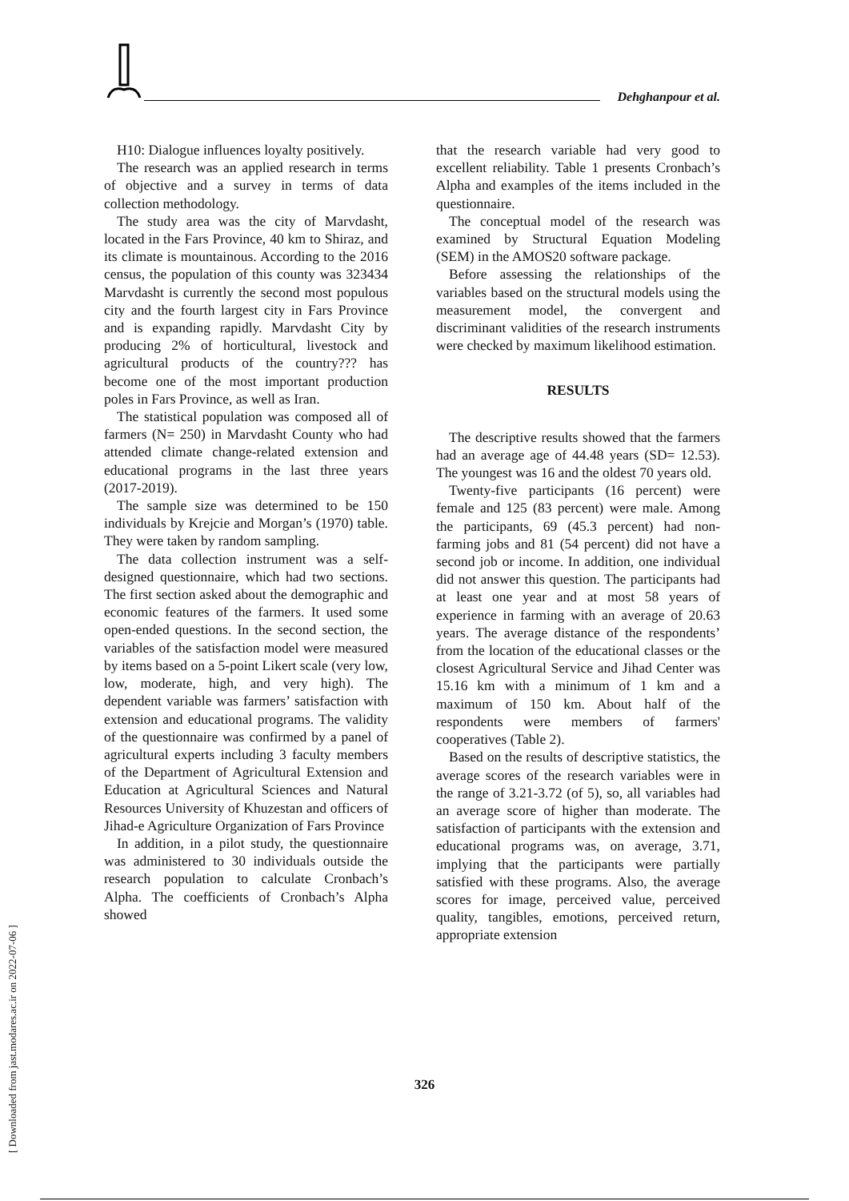Dehghanpour et al.
H10: Dialogue influences loyalty positively.
The research was an applied research in terms of objective and a survey in terms of data collection methodology.
The study area was the city of Marvdasht, located in the Fars Province, 40 km to Shiraz, and its climate is mountainous. According to the 2016 census, the population of this county was 323434 Marvdasht is currently the second most populous city and the fourth largest city in Fars Province and is expanding rapidly. Marvdasht City by producing 2% of horticultural, livestock and agricultural products of the country??? has become one of the most important production poles in Fars Province, as well as Iran.
The statistical population was composed all of farmers (N= 250) in Marvdasht County who had attended climate change-related extension and educational programs in the last three years (2017-2019).
The sample size was determined to be 150 individuals by Krejcie and Morgan’s (1970) table. They were taken by random sampling.
The data collection instrument was a self-designed questionnaire, which had two sections. The first section asked about the demographic and economic features of the farmers. It used some open-ended questions. In the second section, the variables of the satisfaction model were measured by items based on a 5-point Likert scale (very low, low, moderate, high, and very high). The dependent variable was farmers’ satisfaction with extension and educational programs. The validity of the questionnaire was confirmed by a panel of agricultural experts including 3 faculty members of the Department of Agricultural Extension and Education at Agricultural Sciences and Natural Resources University of Khuzestan and officers of Jihad-e Agriculture Organization of Fars Province
In addition, in a pilot study, the questionnaire was administered to 30 individuals outside the research population to calculate Cronbach’s Alpha. The coefficients of Cronbach’s Alpha showed
that the research variable had very good to excellent reliability. Table 1 presents Cronbach’s Alpha and examples of the items included in the questionnaire.
The conceptual model of the research was examined by Structural Equation Modeling (SEM) in the AMOS20 software package.
Before assessing the relationships of the variables based on the structural models using the measurement model, the convergent and discriminant validities of the research instruments were checked by maximum likelihood estimation.
RESULTS
The descriptive results showed that the farmers had an average age of 44.48 years (SD= 12.53). The youngest was 16 and the oldest 70 years old.
Twenty-five participants (16 percent) were female and 125 (83 percent) were male. Among the participants, 69 (45.3 percent) had non-farming jobs and 81 (54 percent) did not have a second job or income. In addition, one individual did not answer this question. The participants had at least one year and at most 58 years of experience in farming with an average of 20.63 years. The average distance of the respondents’ from the location of the educational classes or the closest Agricultural Service and Jihad Center was 15.16 km with a minimum of 1 km and a maximum of 150 km. About half of the respondents were members of farmers' cooperatives (Table 2).
Based on the results of descriptive statistics, the average scores of the research variables were in the range of 3.21-3.72 (of 5), so, all variables had an average score of higher than moderate. The satisfaction of participants with the extension and educational programs was, on average, 3.71, implying that the participants were partially satisfied with these programs. Also, the average scores for image, perceived value, perceived quality, tangibles, emotions, perceived return, appropriate extension
326
[ Downloaded from jast.modares.ac.ir on 2022-07-06 ]